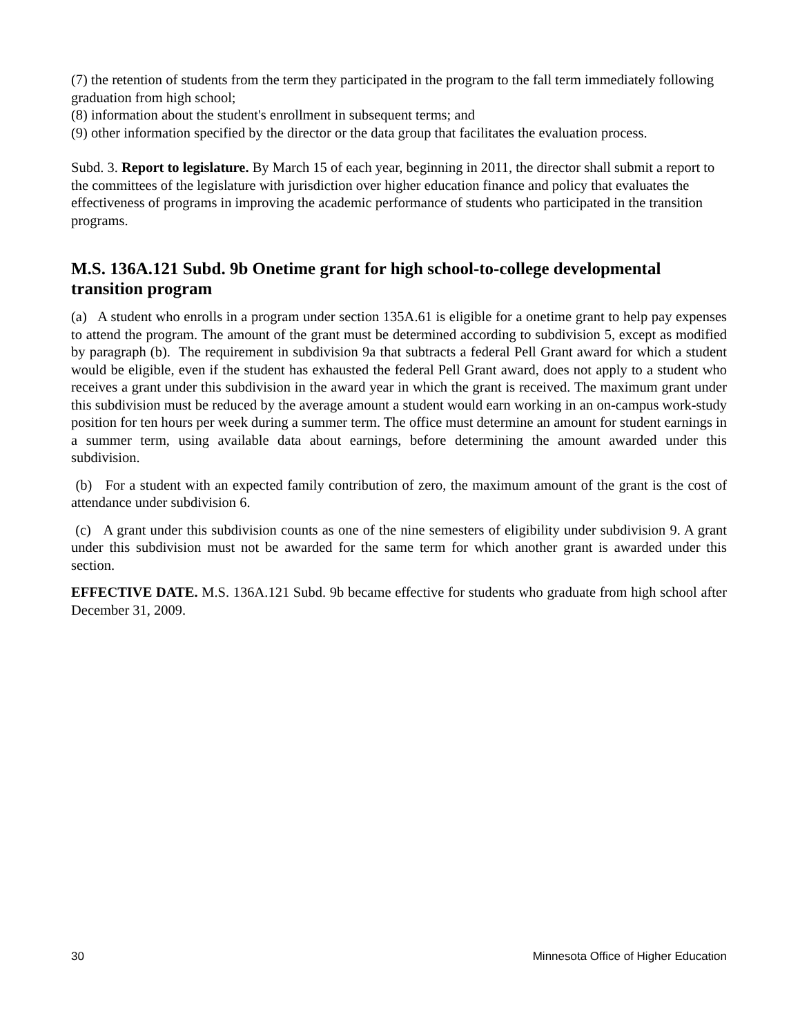(7) the retention of students from the term they participated in the program to the fall term immediately following graduation from high school;
(8) information about the student's enrollment in subsequent terms; and
(9) other information specified by the director or the data group that facilitates the evaluation process.
Subd. 3. Report to legislature. By March 15 of each year, beginning in 2011, the director shall submit a report to the committees of the legislature with jurisdiction over higher education finance and policy that evaluates the effectiveness of programs in improving the academic performance of students who participated in the transition programs.
M.S. 136A.121 Subd. 9b Onetime grant for high school-to-college developmental transition program
(a) A student who enrolls in a program under section 135A.61 is eligible for a onetime grant to help pay expenses to attend the program. The amount of the grant must be determined according to subdivision 5, except as modified by paragraph (b). The requirement in subdivision 9a that subtracts a federal Pell Grant award for which a student would be eligible, even if the student has exhausted the federal Pell Grant award, does not apply to a student who receives a grant under this subdivision in the award year in which the grant is received. The maximum grant under this subdivision must be reduced by the average amount a student would earn working in an on-campus work-study position for ten hours per week during a summer term. The office must determine an amount for student earnings in a summer term, using available data about earnings, before determining the amount awarded under this subdivision.
(b) For a student with an expected family contribution of zero, the maximum amount of the grant is the cost of attendance under subdivision 6.
(c) A grant under this subdivision counts as one of the nine semesters of eligibility under subdivision 9. A grant under this subdivision must not be awarded for the same term for which another grant is awarded under this section.
EFFECTIVE DATE. M.S. 136A.121 Subd. 9b became effective for students who graduate from high school after December 31, 2009.
30 Minnesota Office of Higher Education